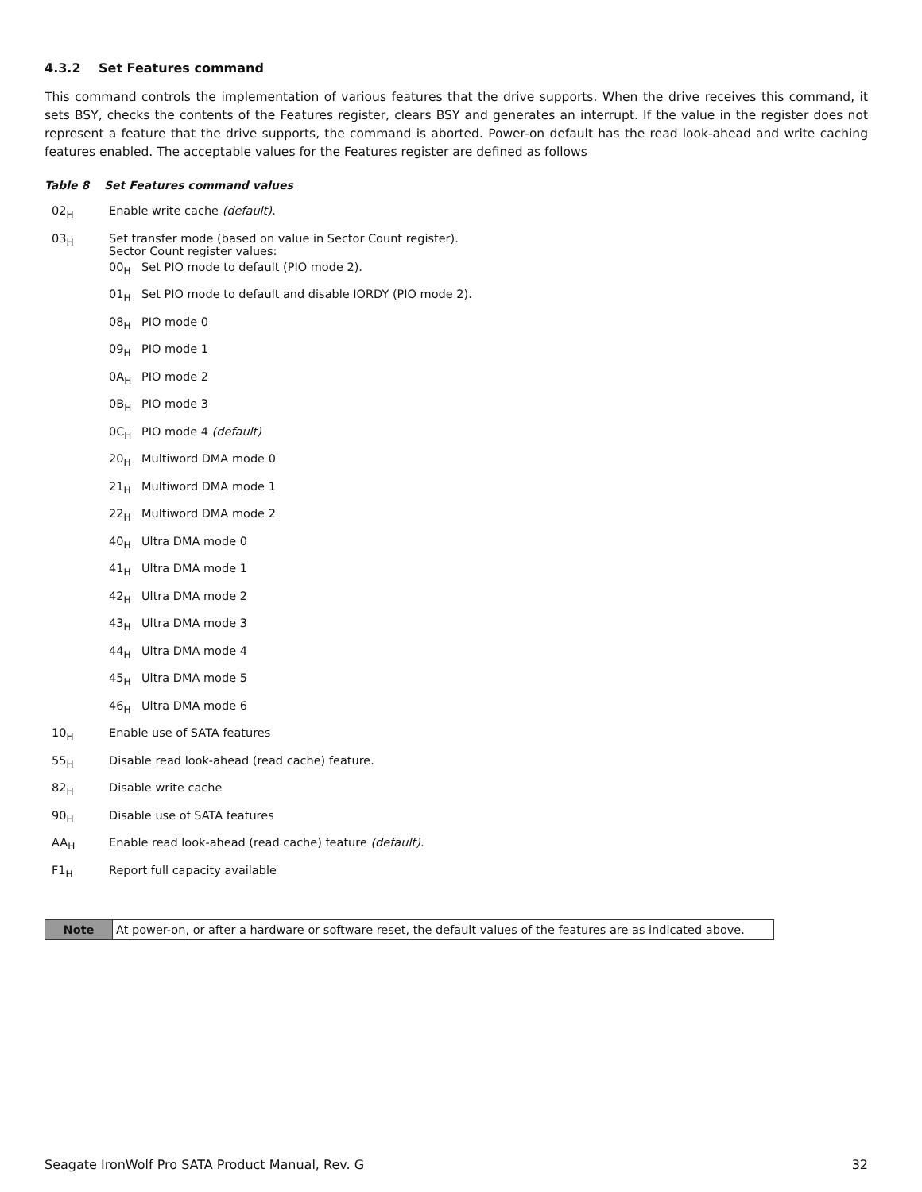4.3.2 Set Features command
This command controls the implementation of various features that the drive supports. When the drive receives this command, it sets BSY, checks the contents of the Features register, clears BSY and generates an interrupt. If the value in the register does not represent a feature that the drive supports, the command is aborted. Power-on default has the read look-ahead and write caching features enabled. The acceptable values for the Features register are defined as follows
Table 8 Set Features command values
| 02<sub>H</sub> | Enable write cache (default). | |
| 03<sub>H</sub> | Set transfer mode (based on value in Sector Count register). Sector Count register values: | |
| | 00<sub>H</sub> | Set PIO mode to default (PIO mode 2). |
| | 01<sub>H</sub> | Set PIO mode to default and disable IORDY (PIO mode 2). |
| | 08<sub>H</sub> | PIO mode 0 |
| | 09<sub>H</sub> | PIO mode 1 |
| | 0A<sub>H</sub> | PIO mode 2 |
| | 0B<sub>H</sub> | PIO mode 3 |
| | 0C<sub>H</sub> | PIO mode 4 (default) |
| | 20<sub>H</sub> | Multiword DMA mode 0 |
| | 21<sub>H</sub> | Multiword DMA mode 1 |
| | 22<sub>H</sub> | Multiword DMA mode 2 |
| | 40<sub>H</sub> | Ultra DMA mode 0 |
| | 41<sub>H</sub> | Ultra DMA mode 1 |
| | 42<sub>H</sub> | Ultra DMA mode 2 |
| | 43<sub>H</sub> | Ultra DMA mode 3 |
| | 44<sub>H</sub> | Ultra DMA mode 4 |
| | 45<sub>H</sub> | Ultra DMA mode 5 |
| | 46<sub>H</sub> | Ultra DMA mode 6 |
| 10<sub>H</sub> | Enable use of SATA features | |
| 55<sub>H</sub> | Disable read look-ahead (read cache) feature. | |
| 82<sub>H</sub> | Disable write cache | |
| 90<sub>H</sub> | Disable use of SATA features | |
| AA<sub>H</sub> | Enable read look-ahead (read cache) feature (default). | |
| F1<sub>H</sub> | Report full capacity available | |
| Note | At power-on, or after a hardware or software reset, the default values of the features are as indicated above. |
Seagate IronWolf Pro SATA Product Manual, Rev. G 32